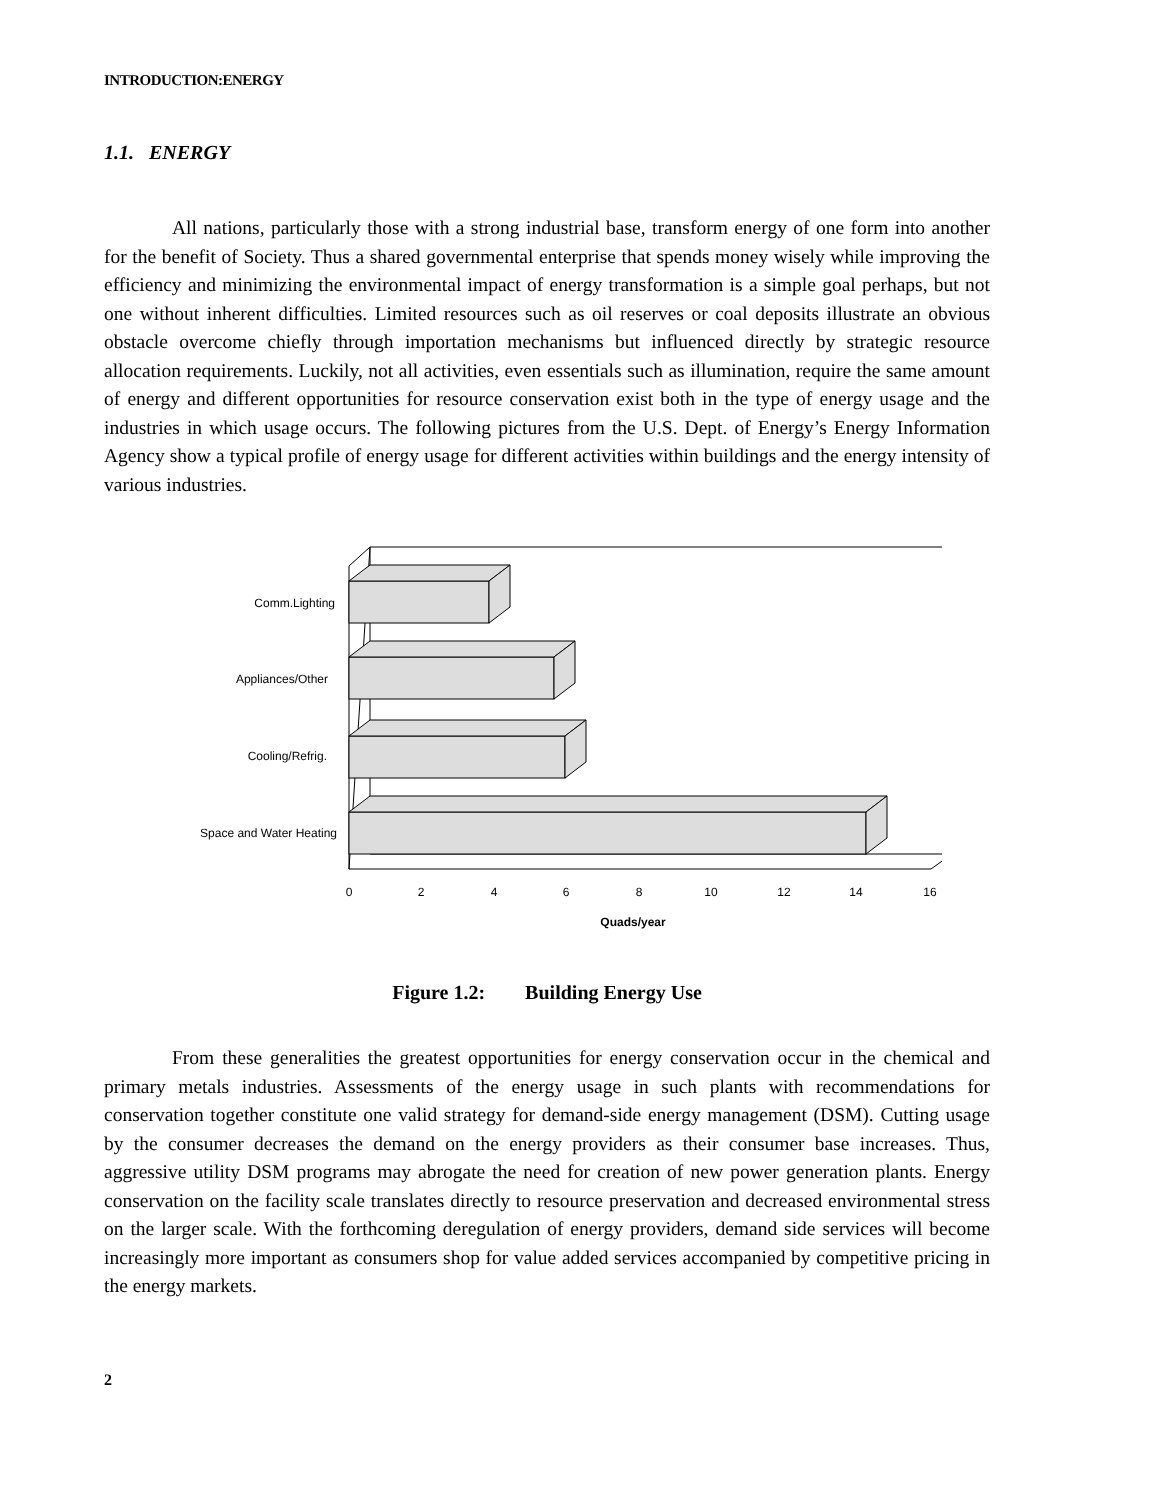INTRODUCTION:ENERGY
1.1. ENERGY
All nations, particularly those with a strong industrial base, transform energy of one form into another for the benefit of Society. Thus a shared governmental enterprise that spends money wisely while improving the efficiency and minimizing the environmental impact of energy transformation is a simple goal perhaps, but not one without inherent difficulties. Limited resources such as oil reserves or coal deposits illustrate an obvious obstacle overcome chiefly through importation mechanisms but influenced directly by strategic resource allocation requirements. Luckily, not all activities, even essentials such as illumination, require the same amount of energy and different opportunities for resource conservation exist both in the type of energy usage and the industries in which usage occurs. The following pictures from the U.S. Dept. of Energy’s Energy Information Agency show a typical profile of energy usage for different activities within buildings and the energy intensity of various industries.
Comm.Lighting
Appliances/Other
Cooling/Refrig.
Space and Water Heating
0
2
4
6
8
10
12
14
16
Quads/year
Figure 1.2: Building Energy Use
From these generalities the greatest opportunities for energy conservation occur in the chemical and primary metals industries. Assessments of the energy usage in such plants with recommendations for conservation together constitute one valid strategy for demand-side energy management (DSM). Cutting usage by the consumer decreases the demand on the energy providers as their consumer base increases. Thus, aggressive utility DSM programs may abrogate the need for creation of new power generation plants. Energy conservation on the facility scale translates directly to resource preservation and decreased environmental stress on the larger scale. With the forthcoming deregulation of energy providers, demand side services will become increasingly more important as consumers shop for value added services accompanied by competitive pricing in the energy markets.
2